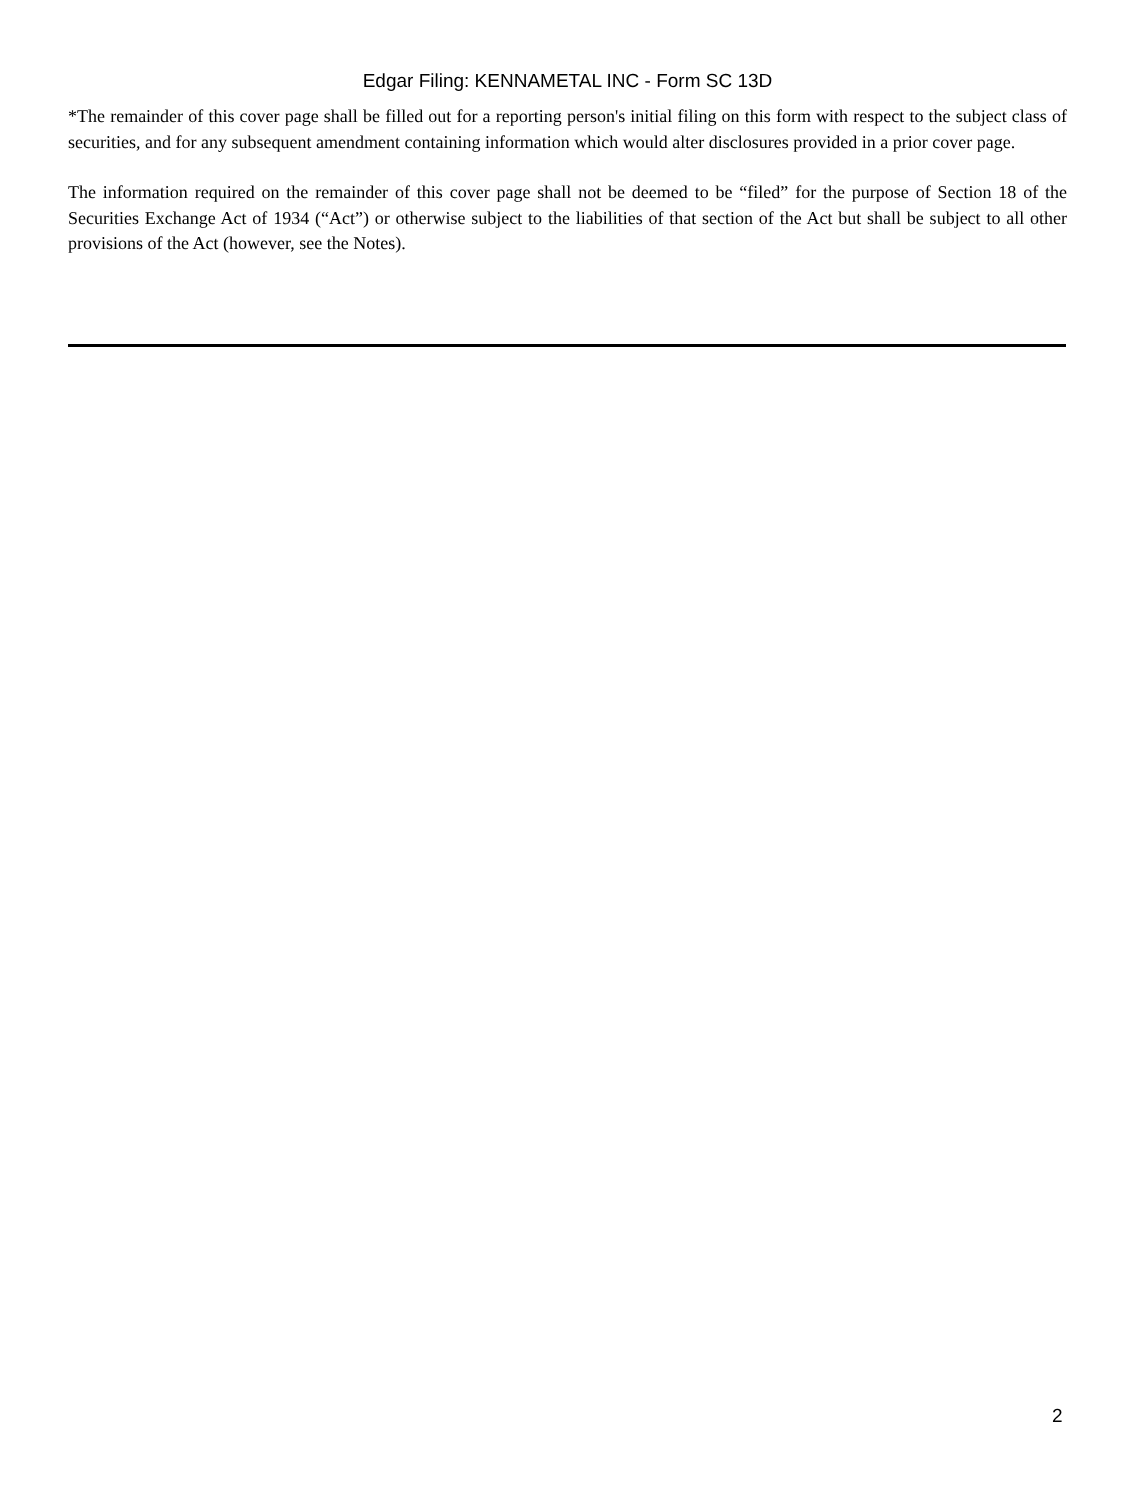Edgar Filing: KENNAMETAL INC - Form SC 13D
*The remainder of this cover page shall be filled out for a reporting person's initial filing on this form with respect to the subject class of securities, and for any subsequent amendment containing information which would alter disclosures provided in a prior cover page.
The information required on the remainder of this cover page shall not be deemed to be “filed” for the purpose of Section 18 of the Securities Exchange Act of 1934 (“Act”) or otherwise subject to the liabilities of that section of the Act but shall be subject to all other provisions of the Act (however, see the Notes).
2